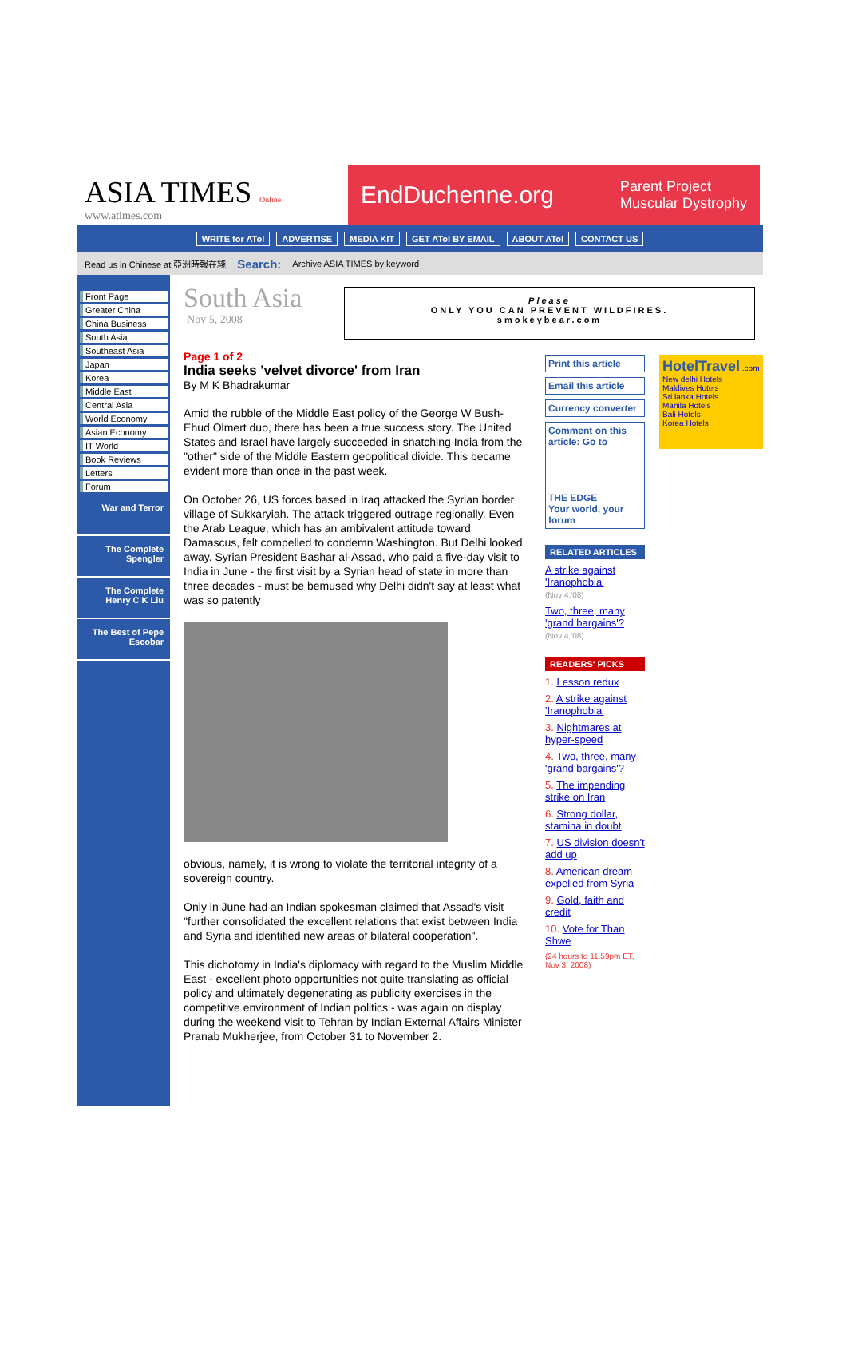ASIA TIMES Online
www.atimes.com
EndDuchenne.org Parent Project
Muscular Dystrophy
WRITE for ATol ADVERTISE MEDIA KIT GET ATol BY EMAIL ABOUT ATol CONTACT US
Read us in Chinese at 亞洲時報在綫 Search: Archive ASIA TIMES by keyword
Please
ONLY YOU CAN PREVENT WILDFIRES.
smokeybear.com
Front Page
Greater China
China Business
South Asia
Southeast Asia
Japan
Korea
Middle East
Central Asia
World Economy
Asian Economy
IT World
Book Reviews
Letters
Forum
War and Terror
The Complete Spengler
The Complete Henry C K Liu
The Best of Pepe Escobar
South Asia
Nov 5, 2008
Page 1 of 2
India seeks 'velvet divorce' from Iran
By M K Bhadrakumar
Amid the rubble of the Middle East policy of the George W Bush-Ehud Olmert duo, there has been a true success story. The United States and Israel have largely succeeded in snatching India from the "other" side of the Middle Eastern geopolitical divide. This became evident more than once in the past week.
On October 26, US forces based in Iraq attacked the Syrian border village of Sukkaryiah. The attack triggered outrage regionally. Even the Arab League, which has an ambivalent attitude toward Damascus, felt compelled to condemn Washington. But Delhi looked away. Syrian President Bashar al-Assad, who paid a five-day visit to India in June - the first visit by a Syrian head of state in more than three decades - must be bemused why Delhi didn't say at least what was so patently
obvious, namely, it is wrong to violate the territorial integrity of a sovereign country.
Only in June had an Indian spokesman claimed that Assad's visit "further consolidated the excellent relations that exist between India and Syria and identified new areas of bilateral cooperation".
This dichotomy in India's diplomacy with regard to the Muslim Middle East - excellent photo opportunities not quite translating as official policy and ultimately degenerating as publicity exercises in the competitive environment of Indian politics - was again on display during the weekend visit to Tehran by Indian External Affairs Minister Pranab Mukherjee, from October 31 to November 2.
Print this article
Email this article
Currency converter
Comment on this article: Go to
THE EDGE
Your world, your forum
RELATED ARTICLES
A strike against 'Iranophobia'
(Nov 4,'08)
Two, three, many 'grand bargains'?
(Nov 4,'08)
READERS' PICKS
1. Lesson redux
2. A strike against 'Iranophobia'
3. Nightmares at hyper-speed
4. Two, three, many 'grand bargains'?
5. The impending strike on Iran
6. Strong dollar, stamina in doubt
7. US division doesn't add up
8. American dream expelled from Syria
9. Gold, faith and credit
10. Vote for Than Shwe
(24 hours to 11:59pm ET, Nov 3, 2008)
HotelTravel .com
New delhi Hotels
Maldives Hotels
Sri lanka Hotels
Manila Hotels
Bali Hotels
Korea Hotels